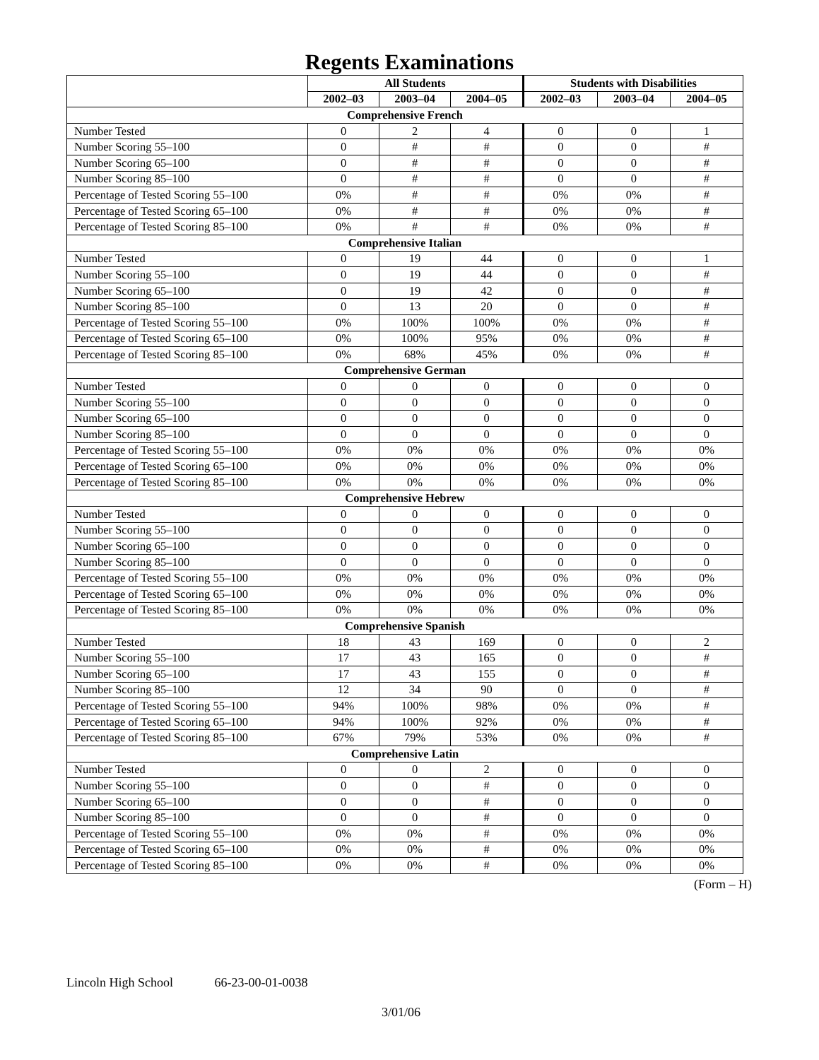Regents Examinations
| | All Students | | | Students with Disabilities | | |
| --- | --- | --- | --- | --- | --- | --- |
| | 2002–03 | 2003–04 | 2004–05 | 2002–03 | 2003–04 | 2004–05 |
| Comprehensive French | | | | | | |
| Number Tested | 0 | 2 | 4 | 0 | 0 | 1 |
| Number Scoring 55–100 | 0 | # | # | 0 | 0 | # |
| Number Scoring 65–100 | 0 | # | # | 0 | 0 | # |
| Number Scoring 85–100 | 0 | # | # | 0 | 0 | # |
| Percentage of Tested Scoring 55–100 | 0% | # | # | 0% | 0% | # |
| Percentage of Tested Scoring 65–100 | 0% | # | # | 0% | 0% | # |
| Percentage of Tested Scoring 85–100 | 0% | # | # | 0% | 0% | # |
| Comprehensive Italian | | | | | | |
| Number Tested | 0 | 19 | 44 | 0 | 0 | 1 |
| Number Scoring 55–100 | 0 | 19 | 44 | 0 | 0 | # |
| Number Scoring 65–100 | 0 | 19 | 42 | 0 | 0 | # |
| Number Scoring 85–100 | 0 | 13 | 20 | 0 | 0 | # |
| Percentage of Tested Scoring 55–100 | 0% | 100% | 100% | 0% | 0% | # |
| Percentage of Tested Scoring 65–100 | 0% | 100% | 95% | 0% | 0% | # |
| Percentage of Tested Scoring 85–100 | 0% | 68% | 45% | 0% | 0% | # |
| Comprehensive German | | | | | | |
| Number Tested | 0 | 0 | 0 | 0 | 0 | 0 |
| Number Scoring 55–100 | 0 | 0 | 0 | 0 | 0 | 0 |
| Number Scoring 65–100 | 0 | 0 | 0 | 0 | 0 | 0 |
| Number Scoring 85–100 | 0 | 0 | 0 | 0 | 0 | 0 |
| Percentage of Tested Scoring 55–100 | 0% | 0% | 0% | 0% | 0% | 0% |
| Percentage of Tested Scoring 65–100 | 0% | 0% | 0% | 0% | 0% | 0% |
| Percentage of Tested Scoring 85–100 | 0% | 0% | 0% | 0% | 0% | 0% |
| Comprehensive Hebrew | | | | | | |
| Number Tested | 0 | 0 | 0 | 0 | 0 | 0 |
| Number Scoring 55–100 | 0 | 0 | 0 | 0 | 0 | 0 |
| Number Scoring 65–100 | 0 | 0 | 0 | 0 | 0 | 0 |
| Number Scoring 85–100 | 0 | 0 | 0 | 0 | 0 | 0 |
| Percentage of Tested Scoring 55–100 | 0% | 0% | 0% | 0% | 0% | 0% |
| Percentage of Tested Scoring 65–100 | 0% | 0% | 0% | 0% | 0% | 0% |
| Percentage of Tested Scoring 85–100 | 0% | 0% | 0% | 0% | 0% | 0% |
| Comprehensive Spanish | | | | | | |
| Number Tested | 18 | 43 | 169 | 0 | 0 | 2 |
| Number Scoring 55–100 | 17 | 43 | 165 | 0 | 0 | # |
| Number Scoring 65–100 | 17 | 43 | 155 | 0 | 0 | # |
| Number Scoring 85–100 | 12 | 34 | 90 | 0 | 0 | # |
| Percentage of Tested Scoring 55–100 | 94% | 100% | 98% | 0% | 0% | # |
| Percentage of Tested Scoring 65–100 | 94% | 100% | 92% | 0% | 0% | # |
| Percentage of Tested Scoring 85–100 | 67% | 79% | 53% | 0% | 0% | # |
| Comprehensive Latin | | | | | | |
| Number Tested | 0 | 0 | 2 | 0 | 0 | 0 |
| Number Scoring 55–100 | 0 | 0 | # | 0 | 0 | 0 |
| Number Scoring 65–100 | 0 | 0 | # | 0 | 0 | 0 |
| Number Scoring 85–100 | 0 | 0 | # | 0 | 0 | 0 |
| Percentage of Tested Scoring 55–100 | 0% | 0% | # | 0% | 0% | 0% |
| Percentage of Tested Scoring 65–100 | 0% | 0% | # | 0% | 0% | 0% |
| Percentage of Tested Scoring 85–100 | 0% | 0% | # | 0% | 0% | 0% |
(Form – H)
Lincoln High School 66-23-00-01-0038
3/01/06